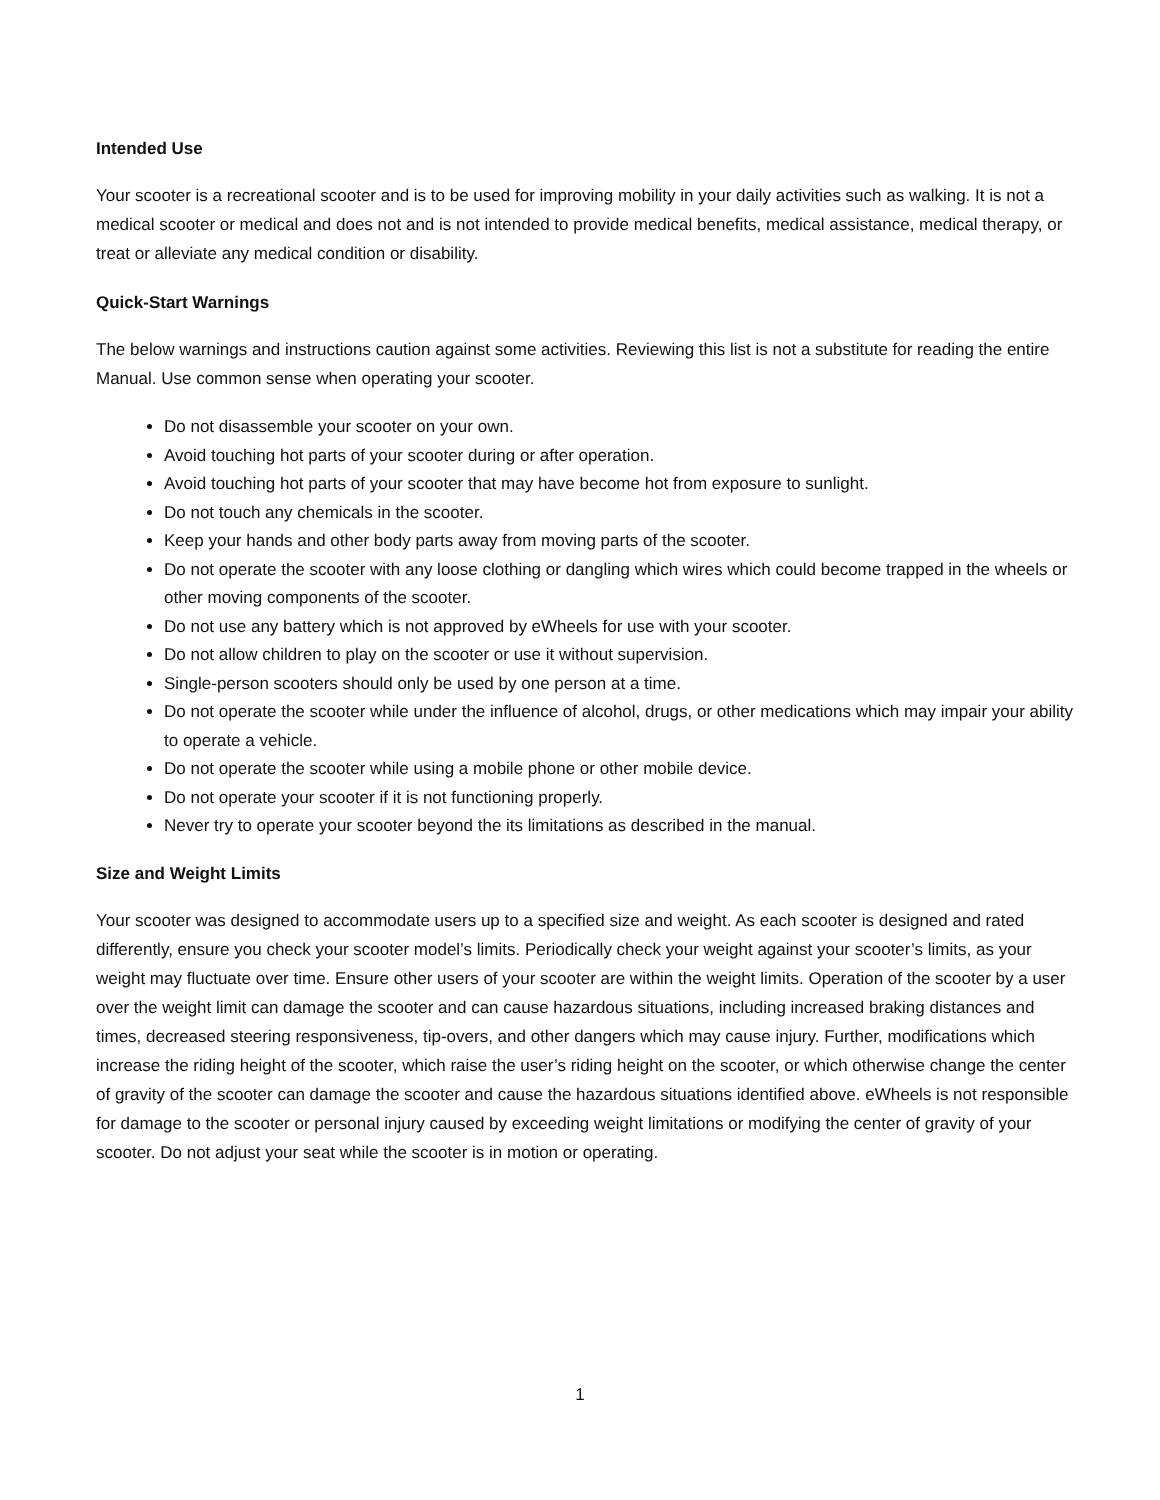Intended Use
Your scooter is a recreational scooter and is to be used for improving mobility in your daily activities such as walking. It is not a medical scooter or medical and does not and is not intended to provide medical benefits, medical assistance, medical therapy, or treat or alleviate any medical condition or disability.
Quick-Start Warnings
The below warnings and instructions caution against some activities. Reviewing this list is not a substitute for reading the entire Manual. Use common sense when operating your scooter.
Do not disassemble your scooter on your own.
Avoid touching hot parts of your scooter during or after operation.
Avoid touching hot parts of your scooter that may have become hot from exposure to sunlight.
Do not touch any chemicals in the scooter.
Keep your hands and other body parts away from moving parts of the scooter.
Do not operate the scooter with any loose clothing or dangling which wires which could become trapped in the wheels or other moving components of the scooter.
Do not use any battery which is not approved by eWheels for use with your scooter.
Do not allow children to play on the scooter or use it without supervision.
Single-person scooters should only be used by one person at a time.
Do not operate the scooter while under the influence of alcohol, drugs, or other medications which may impair your ability to operate a vehicle.
Do not operate the scooter while using a mobile phone or other mobile device.
Do not operate your scooter if it is not functioning properly.
Never try to operate your scooter beyond the its limitations as described in the manual.
Size and Weight Limits
Your scooter was designed to accommodate users up to a specified size and weight. As each scooter is designed and rated differently, ensure you check your scooter model’s limits. Periodically check your weight against your scooter’s limits, as your weight may fluctuate over time. Ensure other users of your scooter are within the weight limits. Operation of the scooter by a user over the weight limit can damage the scooter and can cause hazardous situations, including increased braking distances and times, decreased steering responsiveness, tip-overs, and other dangers which may cause injury. Further, modifications which increase the riding height of the scooter, which raise the user’s riding height on the scooter, or which otherwise change the center of gravity of the scooter can damage the scooter and cause the hazardous situations identified above. eWheels is not responsible for damage to the scooter or personal injury caused by exceeding weight limitations or modifying the center of gravity of your scooter. Do not adjust your seat while the scooter is in motion or operating.
1